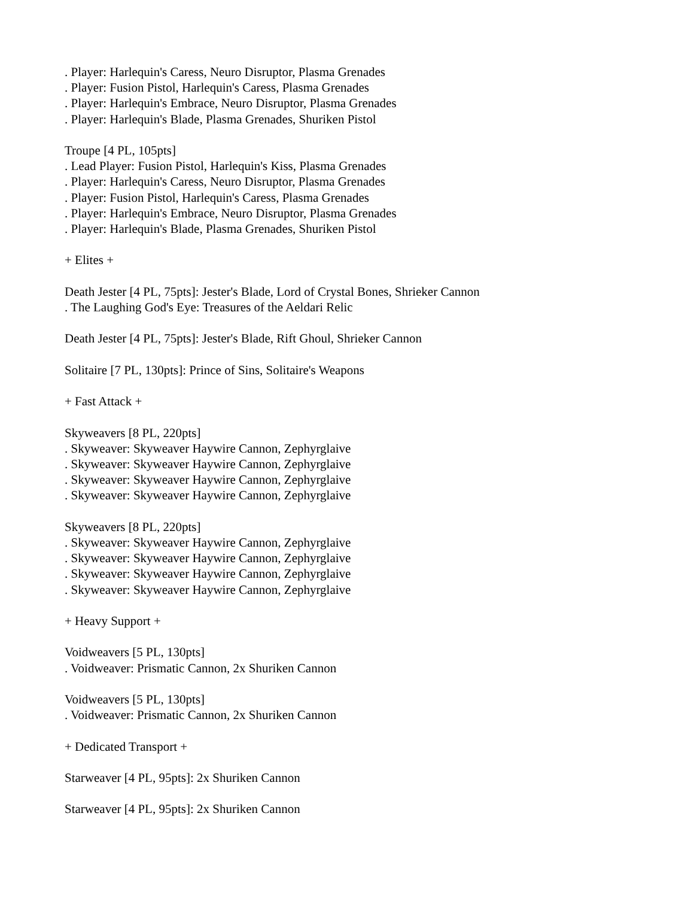. Player: Harlequin's Caress, Neuro Disruptor, Plasma Grenades
. Player: Fusion Pistol, Harlequin's Caress, Plasma Grenades
. Player: Harlequin's Embrace, Neuro Disruptor, Plasma Grenades
. Player: Harlequin's Blade, Plasma Grenades, Shuriken Pistol
Troupe [4 PL, 105pts]
. Lead Player: Fusion Pistol, Harlequin's Kiss, Plasma Grenades
. Player: Harlequin's Caress, Neuro Disruptor, Plasma Grenades
. Player: Fusion Pistol, Harlequin's Caress, Plasma Grenades
. Player: Harlequin's Embrace, Neuro Disruptor, Plasma Grenades
. Player: Harlequin's Blade, Plasma Grenades, Shuriken Pistol
+ Elites +
Death Jester [4 PL, 75pts]: Jester's Blade, Lord of Crystal Bones, Shrieker Cannon
. The Laughing God's Eye: Treasures of the Aeldari Relic
Death Jester [4 PL, 75pts]: Jester's Blade, Rift Ghoul, Shrieker Cannon
Solitaire [7 PL, 130pts]: Prince of Sins, Solitaire's Weapons
+ Fast Attack +
Skyweavers [8 PL, 220pts]
. Skyweaver: Skyweaver Haywire Cannon, Zephyrglaive
. Skyweaver: Skyweaver Haywire Cannon, Zephyrglaive
. Skyweaver: Skyweaver Haywire Cannon, Zephyrglaive
. Skyweaver: Skyweaver Haywire Cannon, Zephyrglaive
Skyweavers [8 PL, 220pts]
. Skyweaver: Skyweaver Haywire Cannon, Zephyrglaive
. Skyweaver: Skyweaver Haywire Cannon, Zephyrglaive
. Skyweaver: Skyweaver Haywire Cannon, Zephyrglaive
. Skyweaver: Skyweaver Haywire Cannon, Zephyrglaive
+ Heavy Support +
Voidweavers [5 PL, 130pts]
. Voidweaver: Prismatic Cannon, 2x Shuriken Cannon
Voidweavers [5 PL, 130pts]
. Voidweaver: Prismatic Cannon, 2x Shuriken Cannon
+ Dedicated Transport +
Starweaver [4 PL, 95pts]: 2x Shuriken Cannon
Starweaver [4 PL, 95pts]: 2x Shuriken Cannon